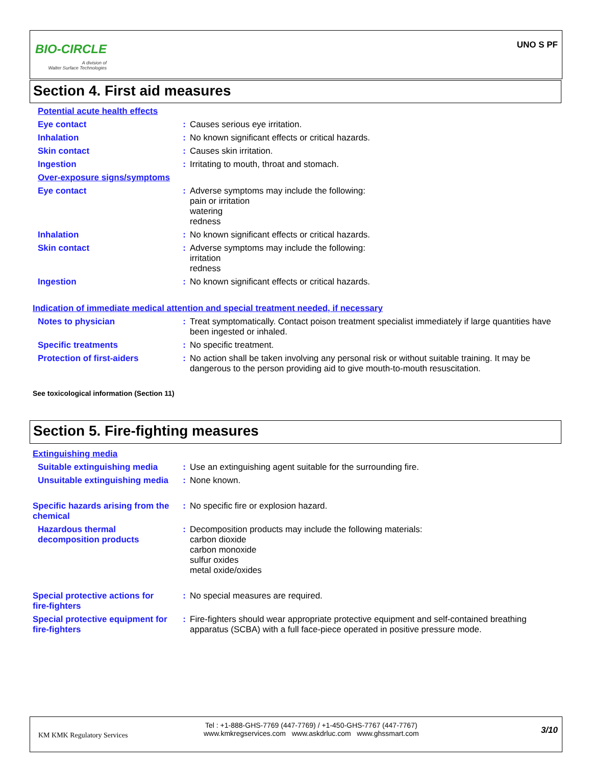BIO-CIRCLE
A division of
Walter Surface Technologies
UNO S PF
Section 4. First aid measures
Potential acute health effects
Eye contact : Causes serious eye irritation.
Inhalation : No known significant effects or critical hazards.
Skin contact : Causes skin irritation.
Ingestion : Irritating to mouth, throat and stomach.
Over-exposure signs/symptoms
Eye contact : Adverse symptoms may include the following:
pain or irritation
watering
redness
Inhalation : No known significant effects or critical hazards.
Skin contact : Adverse symptoms may include the following:
irritation
redness
Ingestion : No known significant effects or critical hazards.
Indication of immediate medical attention and special treatment needed, if necessary
Notes to physician : Treat symptomatically. Contact poison treatment specialist immediately if large quantities have been ingested or inhaled.
Specific treatments : No specific treatment.
Protection of first-aiders
: No action shall be taken involving any personal risk or without suitable training. It may be dangerous to the person providing aid to give mouth-to-mouth resuscitation.
See toxicological information (Section 11)
Section 5. Fire-fighting measures
Extinguishing media
Suitable extinguishing media
: Use an extinguishing agent suitable for the surrounding fire.
Unsuitable extinguishing media
: None known.
Specific hazards arising from the chemical
: No specific fire or explosion hazard.
Hazardous thermal decomposition products
: Decomposition products may include the following materials:
carbon dioxide
carbon monoxide
sulfur oxides
metal oxide/oxides
Special protective actions for fire-fighters
: No special measures are required.
Special protective equipment for fire-fighters
: Fire-fighters should wear appropriate protective equipment and self-contained breathing apparatus (SCBA) with a full face-piece operated in positive pressure mode.
KM KMK Regulatory Services
Tel : +1-888-GHS-7769 (447-7769) / +1-450-GHS-7767 (447-7767)
www.kmkregservices.com www.askdrluc.com www.ghssmart.com
3/10